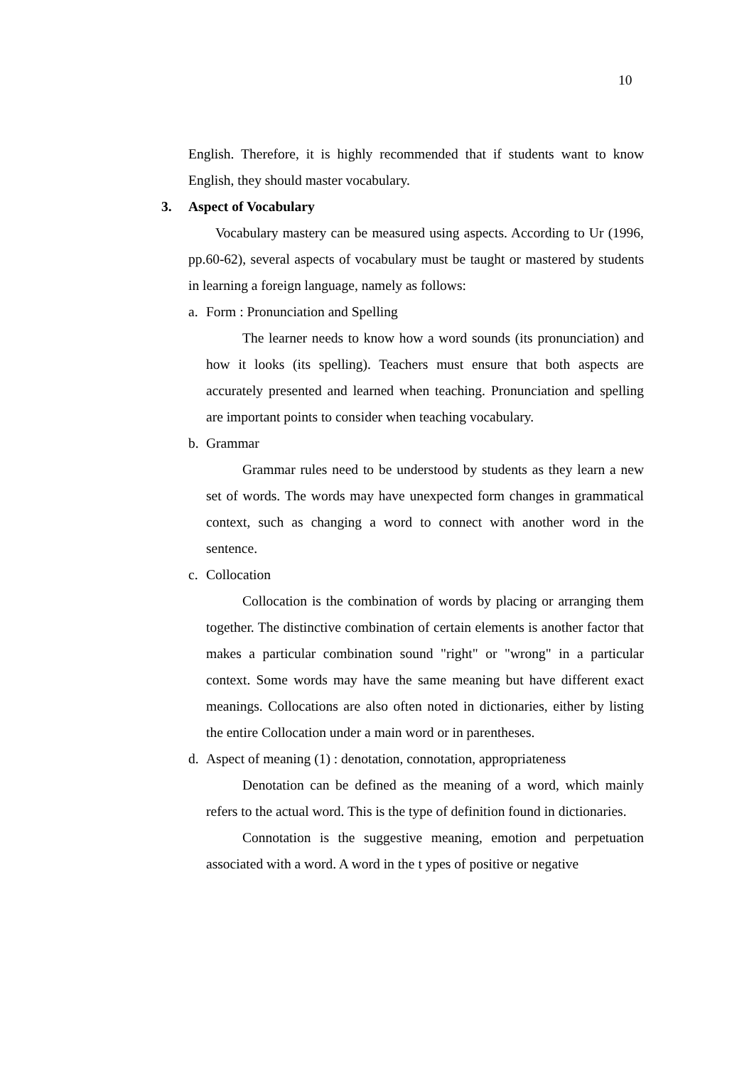10
English. Therefore, it is highly recommended that if students want to know English, they should master vocabulary.
3. Aspect of Vocabulary
Vocabulary mastery can be measured using aspects. According to Ur (1996, pp.60-62), several aspects of vocabulary must be taught or mastered by students in learning a foreign language, namely as follows:
a. Form : Pronunciation and Spelling
The learner needs to know how a word sounds (its pronunciation) and how it looks (its spelling). Teachers must ensure that both aspects are accurately presented and learned when teaching. Pronunciation and spelling are important points to consider when teaching vocabulary.
b. Grammar
Grammar rules need to be understood by students as they learn a new set of words. The words may have unexpected form changes in grammatical context, such as changing a word to connect with another word in the sentence.
c. Collocation
Collocation is the combination of words by placing or arranging them together. The distinctive combination of certain elements is another factor that makes a particular combination sound "right" or "wrong" in a particular context. Some words may have the same meaning but have different exact meanings. Collocations are also often noted in dictionaries, either by listing the entire Collocation under a main word or in parentheses.
d. Aspect of meaning (1) : denotation, connotation, appropriateness
Denotation can be defined as the meaning of a word, which mainly refers to the actual word. This is the type of definition found in dictionaries.
Connotation is the suggestive meaning, emotion and perpetuation associated with a word. A word in the t ypes of positive or negative